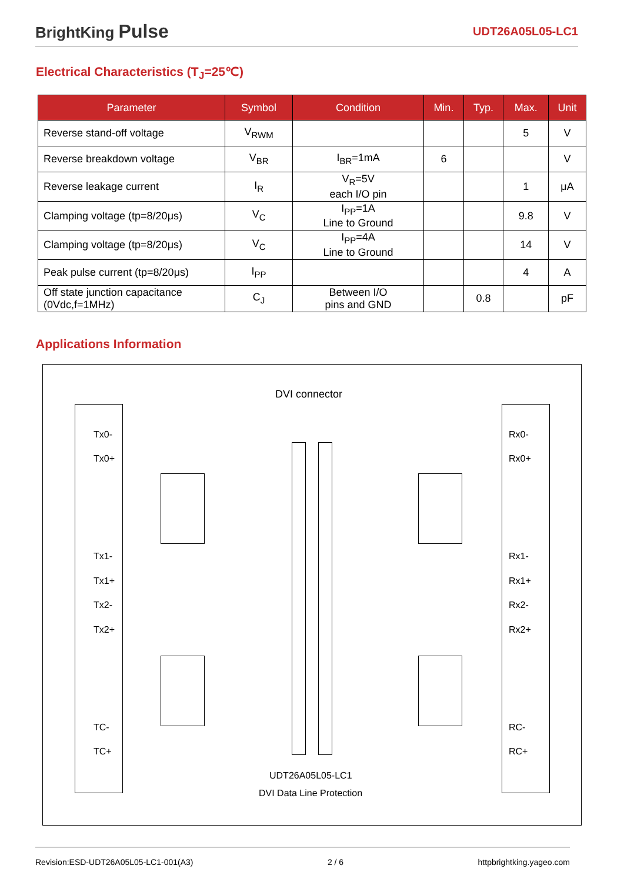BrightKing Pulse UDT26A05L05-LC1
Electrical Characteristics (T<sub>J</sub>=25℃)
| Parameter | Symbol | Condition | Min. | Typ. | Max. | Unit |
| --- | --- | --- | --- | --- | --- | --- |
| Reverse stand-off voltage | V<sub>RWM</sub> | | | | 5 | V |
| Reverse breakdown voltage | V<sub>BR</sub> | I<sub>BR</sub>=1mA | 6 | | | V |
| Reverse leakage current | I<sub>R</sub> | V<sub>R</sub>=5V each I/O pin | | | 1 | μA |
| Clamping voltage (tp=8/20μs) | V<sub>C</sub> | I<sub>PP</sub>=1A Line to Ground | | | 9.8 | V |
| Clamping voltage (tp=8/20μs) | V<sub>C</sub> | I<sub>PP</sub>=4A Line to Ground | | | 14 | V |
| Peak pulse current (tp=8/20μs) | I<sub>PP</sub> | | | | 4 | A |
| Off state junction capacitance (0Vdc,f=1MHz) | C<sub>J</sub> | Between I/O pins and GND | | 0.8 | | pF |
Applications Information
DVI connector
Tx0-
Tx0+
Tx1-
Tx1+
Tx2-
Tx2+
TC-
TC+
Rx0-
Rx0+
Rx1-
Rx1+
Rx2-
Rx2+
RC-
RC+
UDT26A05L05-LC1
DVI Data Line Protection
Revision:ESD-UDT26A05L05-LC1-001(A3) 2 / 6 httpbrightking.yageo.com